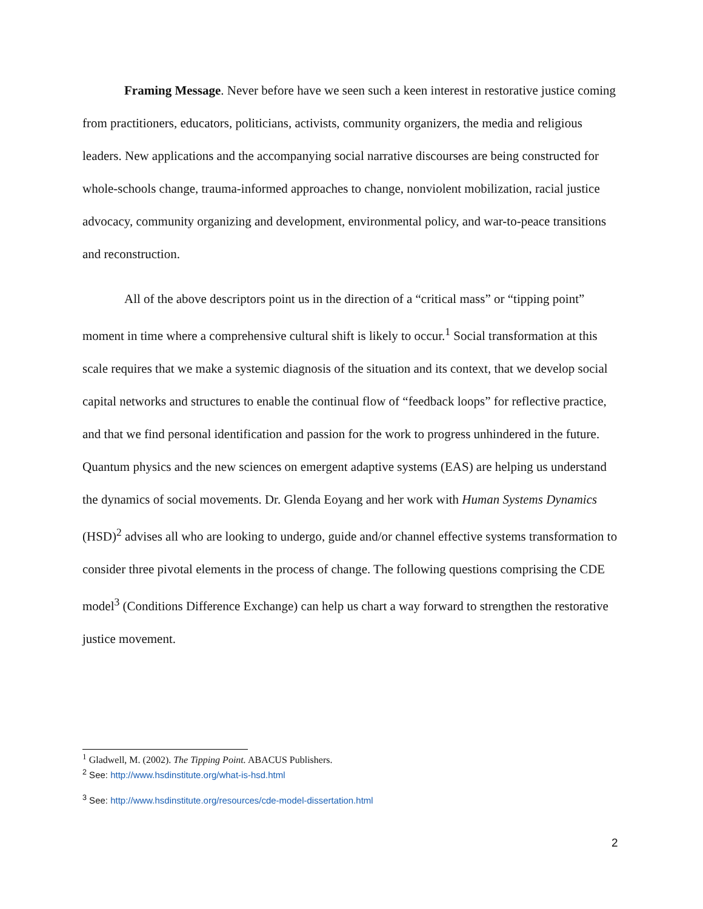Framing Message. Never before have we seen such a keen interest in restorative justice coming from practitioners, educators, politicians, activists, community organizers, the media and religious leaders. New applications and the accompanying social narrative discourses are being constructed for whole-schools change, trauma-informed approaches to change, nonviolent mobilization, racial justice advocacy, community organizing and development, environmental policy, and war-to-peace transitions and reconstruction.
All of the above descriptors point us in the direction of a “critical mass” or “tipping point” moment in time where a comprehensive cultural shift is likely to occur.<sup>1</sup> Social transformation at this scale requires that we make a systemic diagnosis of the situation and its context, that we develop social capital networks and structures to enable the continual flow of “feedback loops” for reflective practice, and that we find personal identification and passion for the work to progress unhindered in the future. Quantum physics and the new sciences on emergent adaptive systems (EAS) are helping us understand the dynamics of social movements. Dr. Glenda Eoyang and her work with Human Systems Dynamics (HSD)<sup>2</sup> advises all who are looking to undergo, guide and/or channel effective systems transformation to consider three pivotal elements in the process of change. The following questions comprising the CDE model<sup>3</sup> (Conditions Difference Exchange) can help us chart a way forward to strengthen the restorative justice movement.
<sup>1</sup> Gladwell, M. (2002). The Tipping Point. ABACUS Publishers.
<sup>2</sup> See: http://www.hsdinstitute.org/what-is-hsd.html
<sup>3</sup> See: http://www.hsdinstitute.org/resources/cde-model-dissertation.html
2